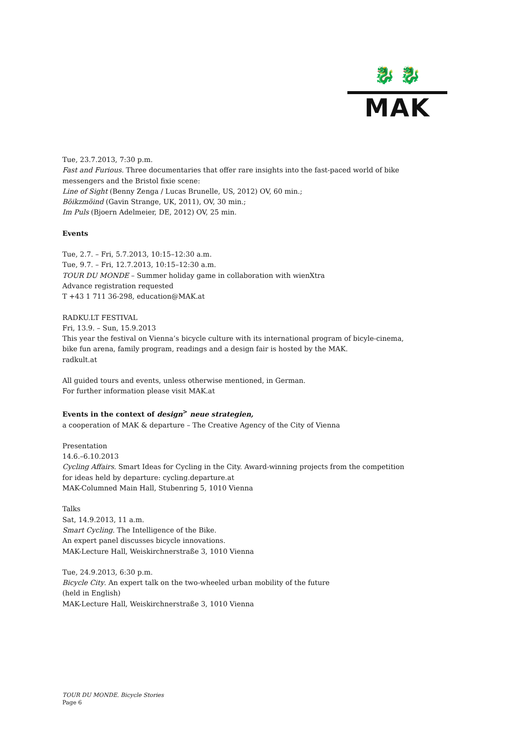🐉 🐉
MAK
Tue, 23.7.2013, 7:30 p.m.
Fast and Furious. Three documentaries that offer rare insights into the fast-paced world of bike messengers and the Bristol fixie scene:
Line of Sight (Benny Zenga / Lucas Brunelle, US, 2012) OV, 60 min.;
Böikzmöind (Gavin Strange, UK, 2011), OV, 30 min.;
Im Puls (Bjoern Adelmeier, DE, 2012) OV, 25 min.
Events
Tue, 2.7. – Fri, 5.7.2013, 10:15–12:30 a.m.
Tue, 9.7. – Fri, 12.7.2013, 10:15–12:30 a.m.
TOUR DU MONDE – Summer holiday game in collaboration with wienXtra
Advance registration requested
T +43 1 711 36-298, education@MAK.at
RADKU.LT FESTIVAL
Fri, 13.9. – Sun, 15.9.2013
This year the festival on Vienna’s bicycle culture with its international program of bicyle-cinema, bike fun arena, family program, readings and a design fair is hosted by the MAK.
radkult.at
All guided tours and events, unless otherwise mentioned, in German.
For further information please visit MAK.at
Events in the context of design<sup>></sup> neue strategien,
a cooperation of MAK & departure – The Creative Agency of the City of Vienna
Presentation
14.6.–6.10.2013
Cycling Affairs. Smart Ideas for Cycling in the City. Award-winning projects from the competition for ideas held by departure: cycling.departure.at
MAK-Columned Main Hall, Stubenring 5, 1010 Vienna
Talks
Sat, 14.9.2013, 11 a.m.
Smart Cycling. The Intelligence of the Bike.
An expert panel discusses bicycle innovations.
MAK-Lecture Hall, Weiskirchnerstraße 3, 1010 Vienna
Tue, 24.9.2013, 6:30 p.m.
Bicycle City. An expert talk on the two-wheeled urban mobility of the future
(held in English)
MAK-Lecture Hall, Weiskirchnerstraße 3, 1010 Vienna
TOUR DU MONDE. Bicycle Stories
Page 6